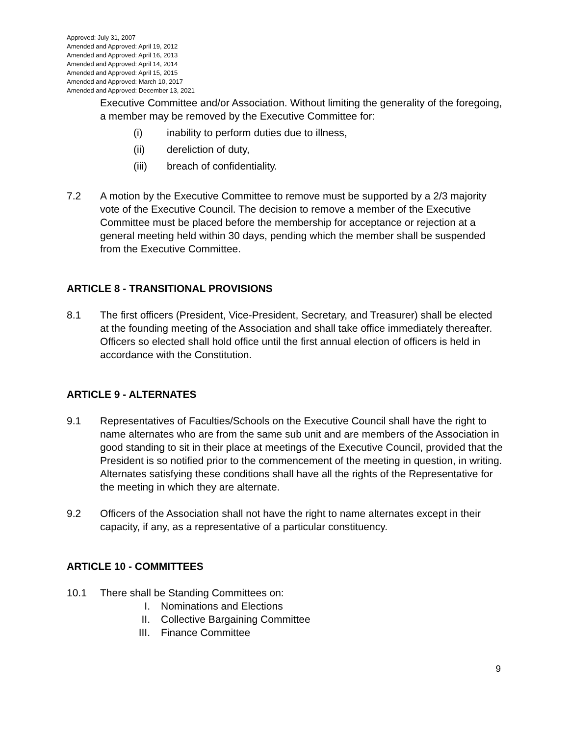Approved: July 31, 2007
Amended and Approved: April 19, 2012
Amended and Approved: April 16, 2013
Amended and Approved: April 14, 2014
Amended and Approved: April 15, 2015
Amended and Approved: March 10, 2017
Amended and Approved: December 13, 2021
Executive Committee and/or Association. Without limiting the generality of the foregoing, a member may be removed by the Executive Committee for:
(i) inability to perform duties due to illness,
(ii) dereliction of duty,
(iii) breach of confidentiality.
7.2 A motion by the Executive Committee to remove must be supported by a 2/3 majority vote of the Executive Council. The decision to remove a member of the Executive Committee must be placed before the membership for acceptance or rejection at a general meeting held within 30 days, pending which the member shall be suspended from the Executive Committee.
ARTICLE 8 - TRANSITIONAL PROVISIONS
8.1 The first officers (President, Vice-President, Secretary, and Treasurer) shall be elected at the founding meeting of the Association and shall take office immediately thereafter. Officers so elected shall hold office until the first annual election of officers is held in accordance with the Constitution.
ARTICLE 9 - ALTERNATES
9.1 Representatives of Faculties/Schools on the Executive Council shall have the right to name alternates who are from the same sub unit and are members of the Association in good standing to sit in their place at meetings of the Executive Council, provided that the President is so notified prior to the commencement of the meeting in question, in writing. Alternates satisfying these conditions shall have all the rights of the Representative for the meeting in which they are alternate.
9.2 Officers of the Association shall not have the right to name alternates except in their capacity, if any, as a representative of a particular constituency.
ARTICLE 10 - COMMITTEES
10.1 There shall be Standing Committees on:
I. Nominations and Elections
II. Collective Bargaining Committee
III. Finance Committee
9